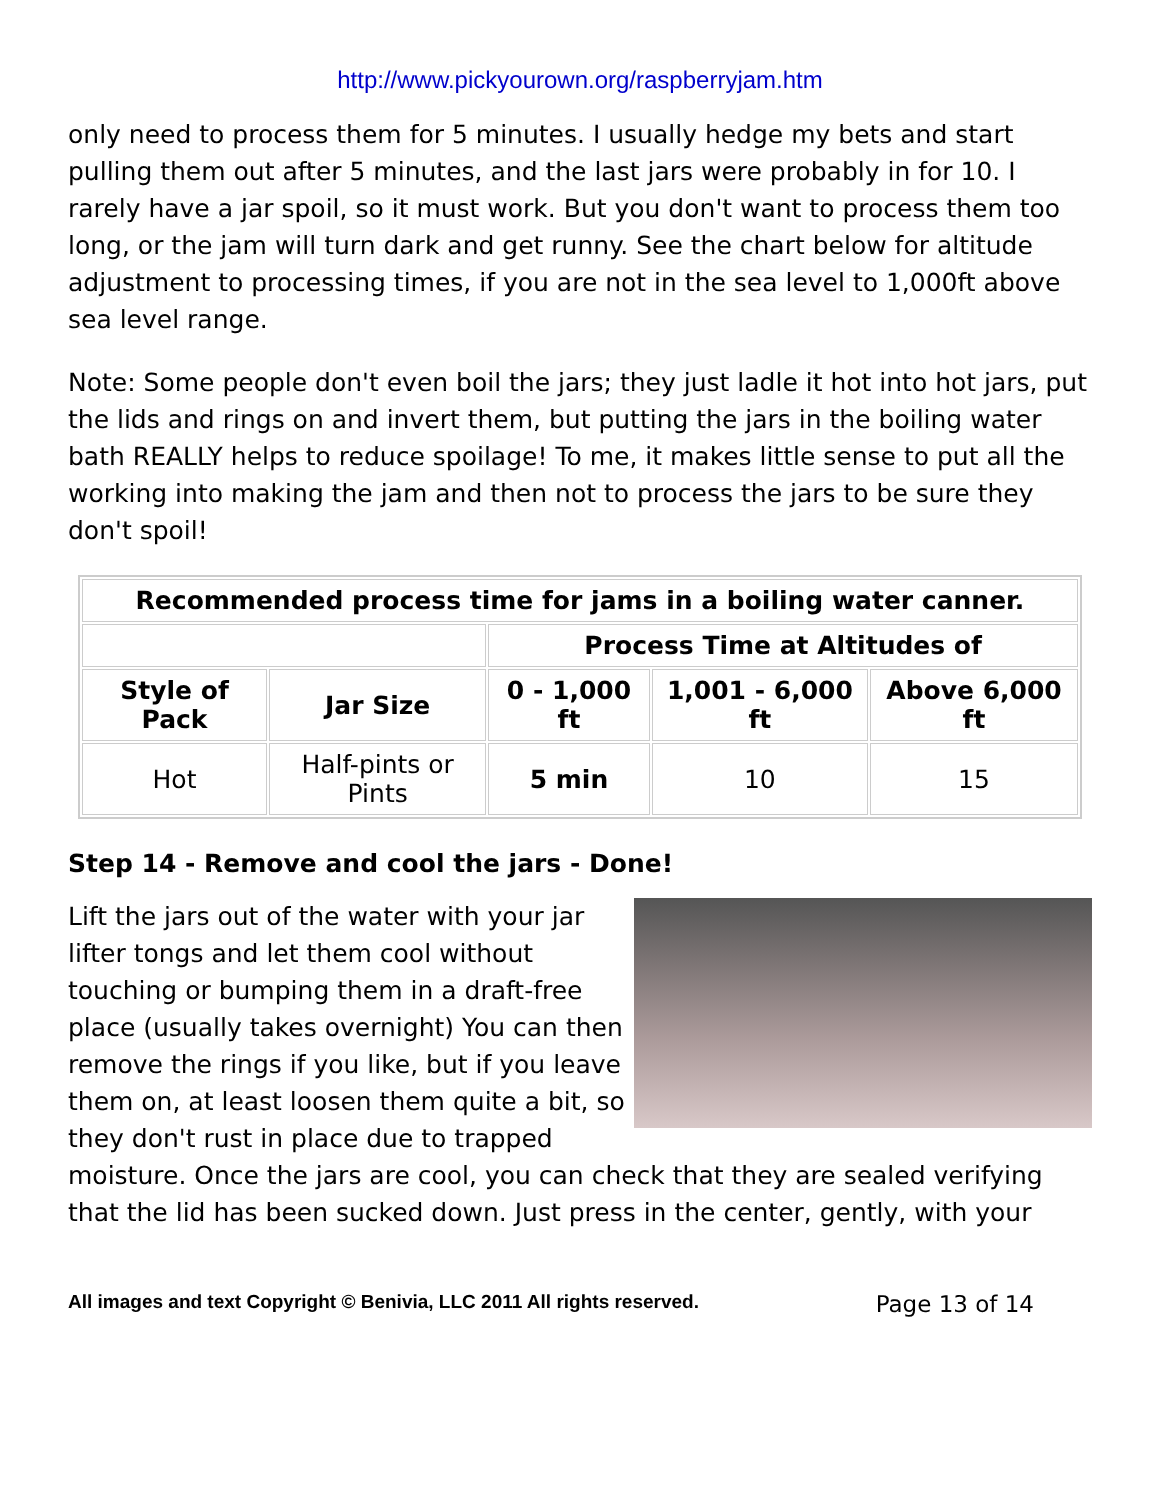http://www.pickyourown.org/raspberryjam.htm
only need to process them for 5 minutes. I usually hedge my bets and start pulling them out after 5 minutes, and the last jars were probably in for 10. I rarely have a jar spoil, so it must work. But you don't want to process them too long, or the jam will turn dark and get runny. See the chart below for altitude adjustment to processing times, if you are not in the sea level to 1,000ft above sea level range.
Note: Some people don't even boil the jars; they just ladle it hot into hot jars, put the lids and rings on and invert them, but putting the jars in the boiling water bath REALLY helps to reduce spoilage! To me, it makes little sense to put all the working into making the jam and then not to process the jars to be sure they don't spoil!
| Recommended process time for jams in a boiling water canner. | | | | |
| | | Process Time at Altitudes of | | |
| Style of Pack | Jar Size | 0 - 1,000 ft | 1,001 - 6,000 ft | Above 6,000 ft |
| Hot | Half-pints or Pints | 5 min | 10 | 15 |
Step 14 - Remove and cool the jars - Done!
Lift the jars out of the water with your jar lifter tongs and let them cool without touching or bumping them in a draft-free place (usually takes overnight) You can then remove the rings if you like, but if you leave them on, at least loosen them quite a bit, so they don't rust in place due to trapped moisture. Once the jars are cool, you can check that they are sealed verifying that the lid has been sucked down. Just press in the center, gently, with your
All images and text Copyright © Benivia, LLC 2011 All rights reserved. Page 13 of 14